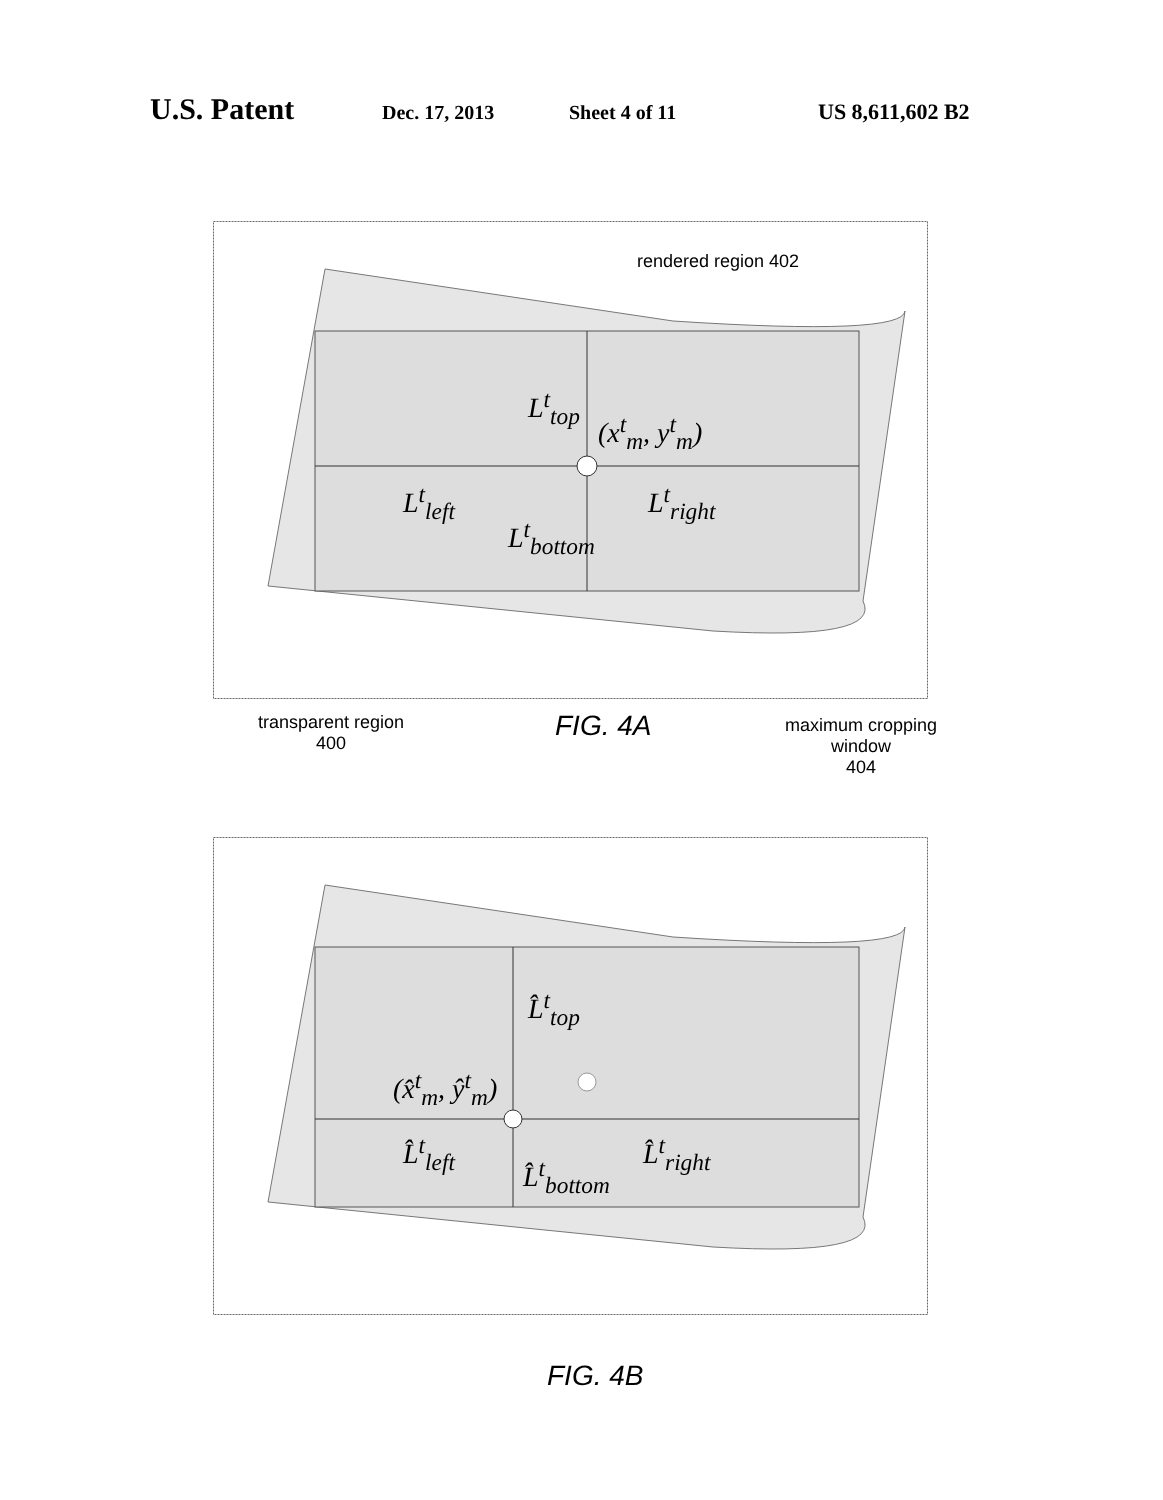U.S. Patent Dec. 17, 2013 Sheet 4 of 11 US 8,611,602 B2
rendered region 402
L<sup>t</sup><sub>top</sub>
(x<sup>t</sup><sub>m</sub>, y<sup>t</sup><sub>m</sub>)
L<sup>t</sup><sub>left</sub> L<sup>t</sup><sub>right</sub>
L<sup>t</sup><sub>bottom</sub>
transparent region
400
FIG. 4A
maximum cropping
window
404
L̂<sup>t</sup><sub>top</sub>
(x̂<sup>t</sup><sub>m</sub>, ŷ<sup>t</sup><sub>m</sub>)
L̂<sup>t</sup><sub>left</sub> L̂<sup>t</sup><sub>right</sub>
L̂<sup>t</sup><sub>bottom</sub>
FIG. 4B